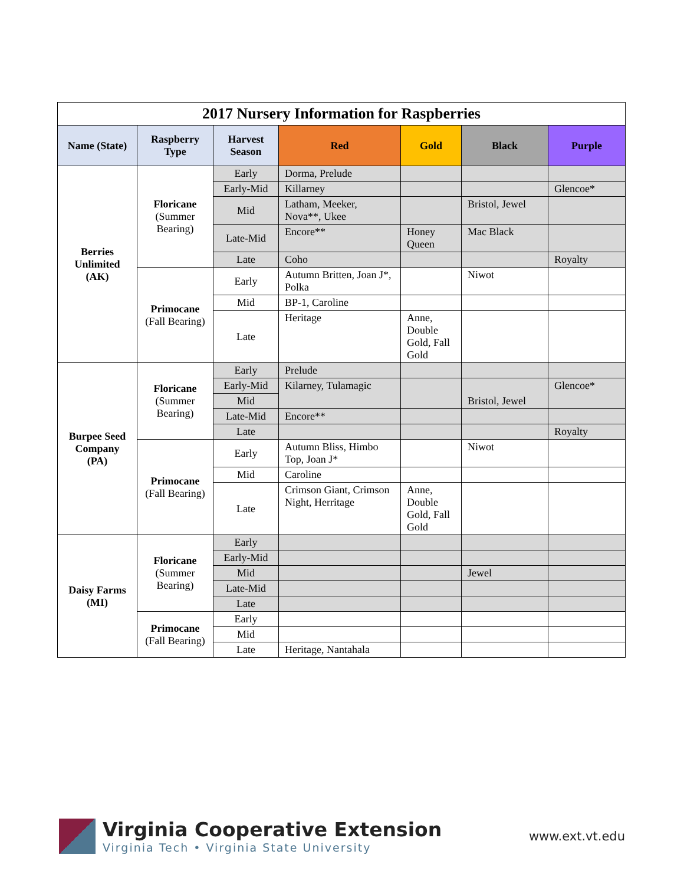| 2017 Nursery Information for Raspberries | | | | | | |
| --- | --- | --- | --- | --- | --- | --- |
| Name (State) | Raspberry Type | Harvest Season | Red | Gold | Black | Purple |
| Berries Unlimited (AK) | Floricane (Summer Bearing) | Early | Dorma, Prelude | | | |
| | | Early-Mid | Killarney | | | Glencoe* |
| | | Mid | Latham, Meeker, Nova**, Ukee | | Bristol, Jewel | |
| | | Late-Mid | Encore** | Honey Queen | Mac Black | |
| | | Late | Coho | | | Royalty |
| | Primocane (Fall Bearing) | Early | Autumn Britten, Joan J*, Polka | | Niwot | |
| | | Mid | BP-1, Caroline | | | |
| | | Late | Heritage | Anne, Double Gold, Fall Gold | | |
| Burpee Seed Company (PA) | Floricane (Summer Bearing) | Early | Prelude | | | |
| | | Early-Mid | Kilarney, Tulamagic | | Bristol, Jewel | Glencoe* |
| | | Mid | | | | |
| | | Late-Mid | Encore** | | | |
| | | Late | | | | Royalty |
| | Primocane (Fall Bearing) | Early | Autumn Bliss, Himbo Top, Joan J* | | Niwot | |
| | | Mid | Caroline | | | |
| | | Late | Crimson Giant, Crimson Night, Herritage | Anne, Double Gold, Fall Gold | | |
| Daisy Farms (MI) | Floricane (Summer Bearing) | Early | | | | |
| | | Early-Mid | | | | |
| | | Mid | | | Jewel | |
| | | Late-Mid | | | | |
| | | Late | | | | |
| | Primocane (Fall Bearing) | Early | | | | |
| | | Mid | | | | |
| | | Late | Heritage, Nantahala | | | |
Virginia Cooperative Extension
Virginia Tech • Virginia State University
www.ext.vt.edu